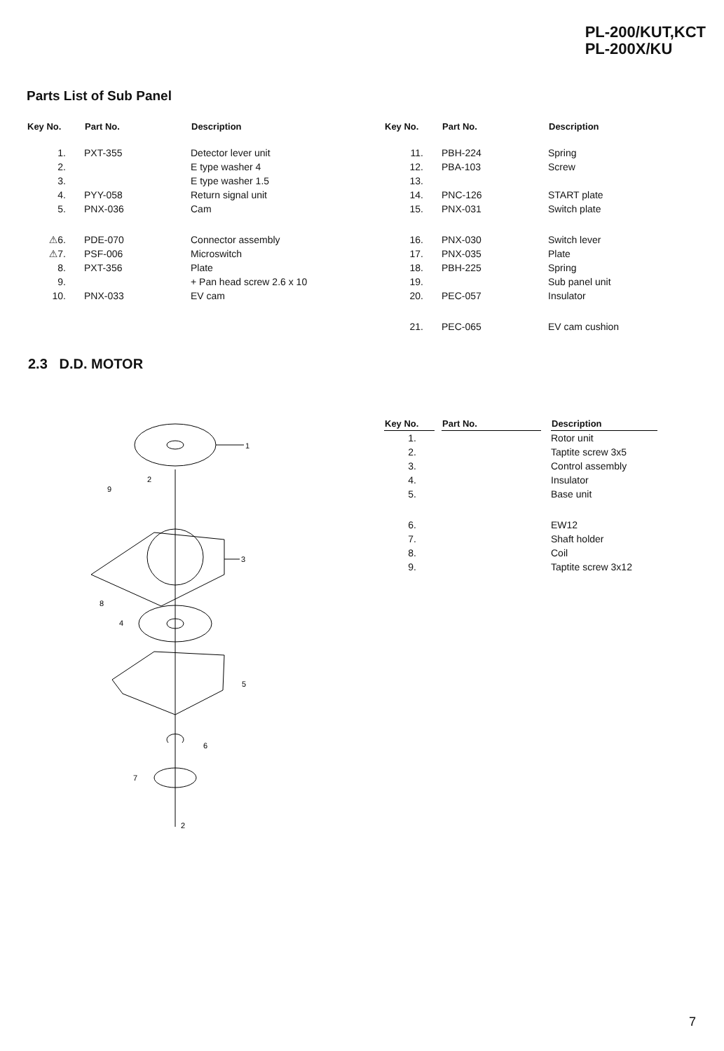PL-200/KUT,KCT
PL-200X/KU
Parts List of Sub Panel
| Key No. | Part No. | Description |
| --- | --- | --- |
| 1. | PXT-355 | Detector lever unit |
| 2. | | E type washer 4 |
| 3. | | E type washer 1.5 |
| 4. | PYY-058 | Return signal unit |
| 5. | PNX-036 | Cam |
| ⚠6. | PDE-070 | Connector assembly |
| ⚠7. | PSF-006 | Microswitch |
| 8. | PXT-356 | Plate |
| 9. | | + Pan head screw 2.6 x 10 |
| 10. | PNX-033 | EV cam |
| Key No. | Part No. | Description |
| --- | --- | --- |
| 11. | PBH-224 | Spring |
| 12. | PBA-103 | Screw |
| 13. | | |
| 14. | PNC-126 | START plate |
| 15. | PNX-031 | Switch plate |
| 16. | PNX-030 | Switch lever |
| 17. | PNX-035 | Plate |
| 18. | PBH-225 | Spring |
| 19. | | Sub panel unit |
| 20. | PEC-057 | Insulator |
| 21. | PEC-065 | EV cam cushion |
2.3 D.D. MOTOR
1
3
4
5
6
7
2
2
9
8
| Key No. | | Part No. | | Description |
| --- | --- | --- | --- | --- |
| 1. | | | | Rotor unit |
| 2. | | | | Taptite screw 3x5 |
| 3. | | | | Control assembly |
| 4. | | | | Insulator |
| 5. | | | | Base unit |
| 6. | | | | EW12 |
| 7. | | | | Shaft holder |
| 8. | | | | Coil |
| 9. | | | | Taptite screw 3x12 |
7